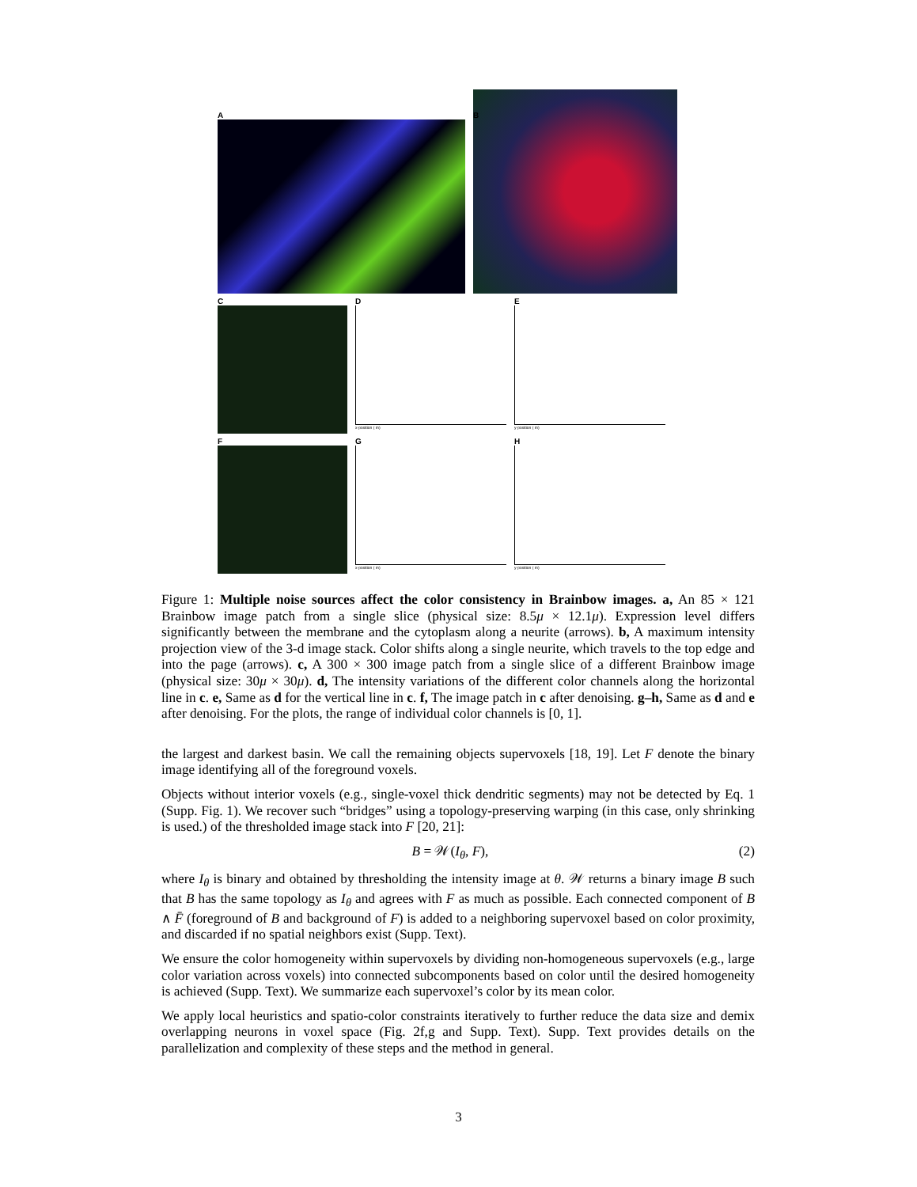A B
C D
x-position ( m)
E
y-position ( m)
F G
x-position ( m)
H
y-position ( m)
Figure 1: Multiple noise sources affect the color consistency in Brainbow images. a, An 85 × 121 Brainbow image patch from a single slice (physical size: 8.5μ × 12.1μ). Expression level differs significantly between the membrane and the cytoplasm along a neurite (arrows). b, A maximum intensity projection view of the 3-d image stack. Color shifts along a single neurite, which travels to the top edge and into the page (arrows). c, A 300 × 300 image patch from a single slice of a different Brainbow image (physical size: 30μ × 30μ). d, The intensity variations of the different color channels along the horizontal line in c. e, Same as d for the vertical line in c. f, The image patch in c after denoising. g–h, Same as d and e after denoising. For the plots, the range of individual color channels is [0, 1].
the largest and darkest basin. We call the remaining objects supervoxels [18, 19]. Let F denote the binary image identifying all of the foreground voxels.
Objects without interior voxels (e.g., single-voxel thick dendritic segments) may not be detected by Eq. 1 (Supp. Fig. 1). We recover such “bridges” using a topology-preserving warping (in this case, only shrinking is used.) of the thresholded image stack into F [20, 21]:
B = 𝒲(I<sub>θ</sub>, F), (2)
where I<sub>θ</sub> is binary and obtained by thresholding the intensity image at θ. 𝒲 returns a binary image B such that B has the same topology as I<sub>θ</sub> and agrees with F as much as possible. Each connected component of B ∧ F̄ (foreground of B and background of F) is added to a neighboring supervoxel based on color proximity, and discarded if no spatial neighbors exist (Supp. Text).
We ensure the color homogeneity within supervoxels by dividing non-homogeneous supervoxels (e.g., large color variation across voxels) into connected subcomponents based on color until the desired homogeneity is achieved (Supp. Text). We summarize each supervoxel’s color by its mean color.
We apply local heuristics and spatio-color constraints iteratively to further reduce the data size and demix overlapping neurons in voxel space (Fig. 2f,g and Supp. Text). Supp. Text provides details on the parallelization and complexity of these steps and the method in general.
3